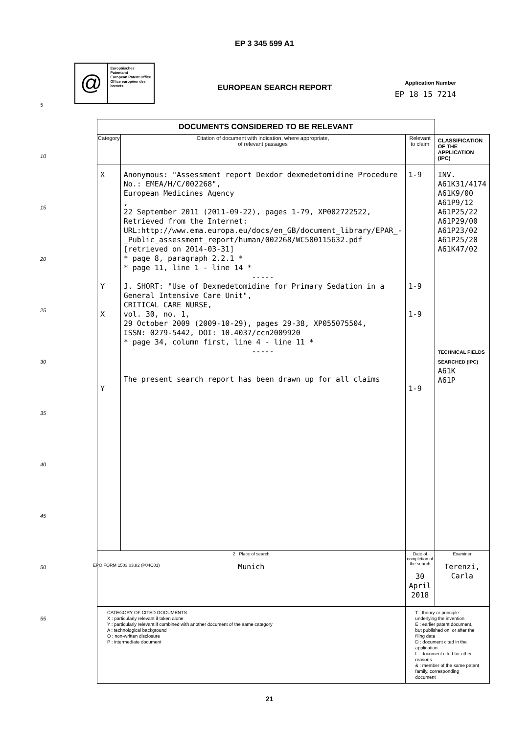EP 3 345 599 A1
@
Europäisches Patentamt
European Patent Office
Office européen des brevets
EUROPEAN SEARCH REPORT
Application Number
EP 18 15 7214
5
10
15
20
25
30
35
40
45
50
55
| DOCUMENTS CONSIDERED TO BE RELEVANT | | | |
| Category | Citation of document with indication, where appropriate, of relevant passages | Relevant to claim | CLASSIFICATION OF THE APPLICATION (IPC) |
| X Y X Y | Anonymous: "Assessment report Dexdor dexmedetomidine Procedure No.: EMEA/H/C/002268", European Medicines Agency , 22 September 2011 (2011-09-22), pages 1-79, XP002722522, Retrieved from the Internet: URL:http://www.ema.europa.eu/docs/en_GB/document_library/EPAR_-_Public_assessment_report/human/002268/WC500115632.pdf [retrieved on 2014-03-31] * page 8, paragraph 2.2.1 * * page 11, line 1 - line 14 * ----- J. SHORT: "Use of Dexmedetomidine for Primary Sedation in a General Intensive Care Unit", CRITICAL CARE NURSE, vol. 30, no. 1, 29 October 2009 (2009-10-29), pages 29-38, XP055075504, ISSN: 0279-5442, DOI: 10.4037/ccn2009920 * page 34, column first, line 4 - line 11 * ----- The present search report has been drawn up for all claims | 1-9 1-9 1-9 1-9 | INV. A61K31/4174 A61K9/00 A61P9/12 A61P25/22 A61P29/00 A61P23/02 A61P25/20 A61K47/02 TECHNICAL FIELDS SEARCHED (IPC) A61K A61P |
| 2 Place of search Munich | | Date of completion of the search 30 April 2018 | Examiner Terenzi, Carla |
| CATEGORY OF CITED DOCUMENTS X : particularly relevant if taken alone Y : particularly relevant if combined with another document of the same category A : technological background O : non-written disclosure P : intermediate document | | T : theory or principle underlying the invention E : earlier patent document, but published on, or after the filing date D : document cited in the application L : document cited for other reasons & : member of the same patent family, corresponding document | |
EPO FORM 1503 03.82 (P04C01)
21